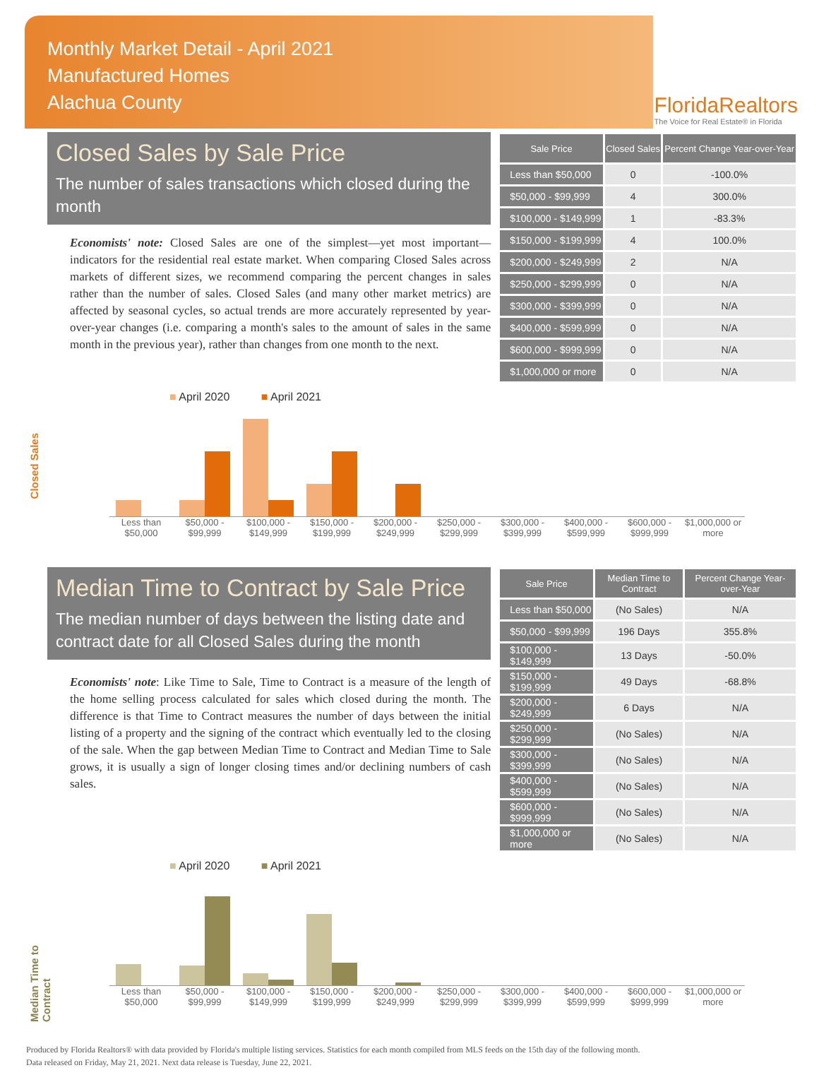Monthly Market Detail - April 2021
Manufactured Homes
Alachua County
FloridaRealtors
The Voice for Real Estate® in Florida
Closed Sales by Sale Price
The number of sales transactions which closed during the month
Economists' note: Closed Sales are one of the simplest—yet most important—indicators for the residential real estate market. When comparing Closed Sales across markets of different sizes, we recommend comparing the percent changes in sales rather than the number of sales. Closed Sales (and many other market metrics) are affected by seasonal cycles, so actual trends are more accurately represented by year-over-year changes (i.e. comparing a month's sales to the amount of sales in the same month in the previous year), rather than changes from one month to the next.
| Sale Price | Closed Sales | Percent Change Year-over-Year |
| --- | --- | --- |
| Less than $50,000 | 0 | -100.0% |
| $50,000 - $99,999 | 4 | 300.0% |
| $100,000 - $149,999 | 1 | -83.3% |
| $150,000 - $199,999 | 4 | 100.0% |
| $200,000 - $249,999 | 2 | N/A |
| $250,000 - $299,999 | 0 | N/A |
| $300,000 - $399,999 | 0 | N/A |
| $400,000 - $599,999 | 0 | N/A |
| $600,000 - $999,999 | 0 | N/A |
| $1,000,000 or more | 0 | N/A |
Closed Sales
■ April 2020 ■ April 2021
Less than $50,000 $50,000 - $99,999 $100,000 - $149,999 $150,000 - $199,999 $200,000 - $249,999 $250,000 - $299,999 $300,000 - $399,999 $400,000 - $599,999 $600,000 - $999,999 $1,000,000 or more
Median Time to Contract by Sale Price
The median number of days between the listing date and contract date for all Closed Sales during the month
Economists' note: Like Time to Sale, Time to Contract is a measure of the length of the home selling process calculated for sales which closed during the month. The difference is that Time to Contract measures the number of days between the initial listing of a property and the signing of the contract which eventually led to the closing of the sale. When the gap between Median Time to Contract and Median Time to Sale grows, it is usually a sign of longer closing times and/or declining numbers of cash sales.
| Sale Price | Median Time to Contract | Percent Change Year-over-Year |
| --- | --- | --- |
| Less than $50,000 | (No Sales) | N/A |
| $50,000 - $99,999 | 196 Days | 355.8% |
| $100,000 - $149,999 | 13 Days | -50.0% |
| $150,000 - $199,999 | 49 Days | -68.8% |
| $200,000 - $249,999 | 6 Days | N/A |
| $250,000 - $299,999 | (No Sales) | N/A |
| $300,000 - $399,999 | (No Sales) | N/A |
| $400,000 - $599,999 | (No Sales) | N/A |
| $600,000 - $999,999 | (No Sales) | N/A |
| $1,000,000 or more | (No Sales) | N/A |
Median Time to Contract
■ April 2020 ■ April 2021
Less than $50,000 $50,000 - $99,999 $100,000 - $149,999 $150,000 - $199,999 $200,000 - $249,999 $250,000 - $299,999 $300,000 - $399,999 $400,000 - $599,999 $600,000 - $999,999 $1,000,000 or more
Produced by Florida Realtors® with data provided by Florida's multiple listing services. Statistics for each month compiled from MLS feeds on the 15th day of the following month.
Data released on Friday, May 21, 2021. Next data release is Tuesday, June 22, 2021.